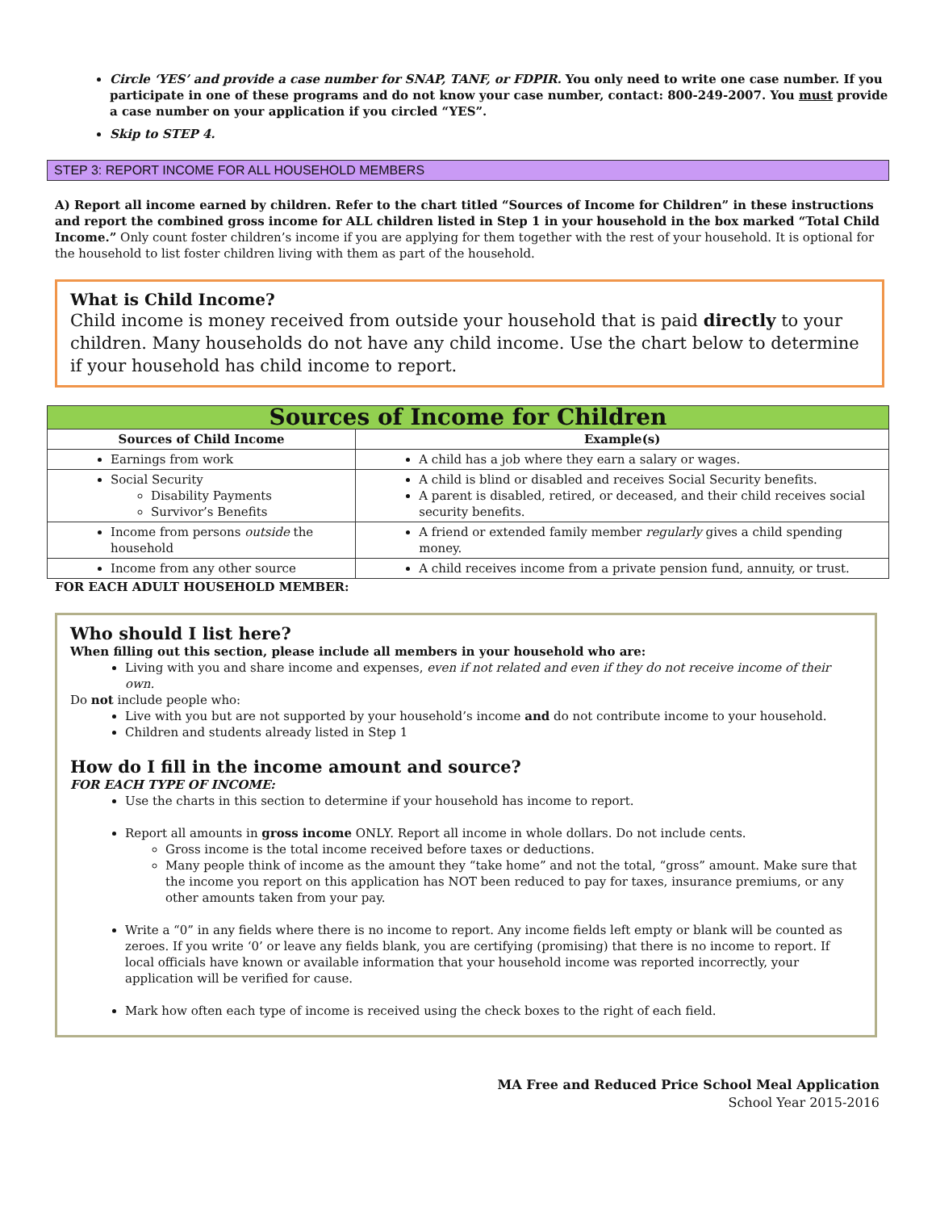Circle ‘YES’ and provide a case number for SNAP, TANF, or FDPIR. You only need to write one case number. If you participate in one of these programs and do not know your case number, contact: 800-249-2007. You must provide a case number on your application if you circled “YES”.
Skip to STEP 4.
STEP 3: REPORT INCOME FOR ALL HOUSEHOLD MEMBERS
A) Report all income earned by children. Refer to the chart titled “Sources of Income for Children” in these instructions and report the combined gross income for ALL children listed in Step 1 in your household in the box marked “Total Child Income.” Only count foster children’s income if you are applying for them together with the rest of your household. It is optional for the household to list foster children living with them as part of the household.
What is Child Income?
Child income is money received from outside your household that is paid directly to your children. Many households do not have any child income. Use the chart below to determine if your household has child income to report.
| Sources of Income for Children | |
| --- | --- |
| Sources of Child Income | Example(s) |
| Earnings from work | A child has a job where they earn a salary or wages. |
| Social Security Disability Payments Survivor’s Benefits | A child is blind or disabled and receives Social Security benefits. A parent is disabled, retired, or deceased, and their child receives social security benefits. |
| Income from persons outside the household | A friend or extended family member regularly gives a child spending money. |
| Income from any other source | A child receives income from a private pension fund, annuity, or trust. |
FOR EACH ADULT HOUSEHOLD MEMBER:
Who should I list here?
When filling out this section, please include all members in your household who are:
Living with you and share income and expenses, even if not related and even if they do not receive income of their own.
Do not include people who:
Live with you but are not supported by your household’s income and do not contribute income to your household.
Children and students already listed in Step 1
How do I fill in the income amount and source?
FOR EACH TYPE OF INCOME:
Use the charts in this section to determine if your household has income to report.
Report all amounts in gross income ONLY. Report all income in whole dollars. Do not include cents.
Gross income is the total income received before taxes or deductions.
Many people think of income as the amount they “take home” and not the total, “gross” amount. Make sure that the income you report on this application has NOT been reduced to pay for taxes, insurance premiums, or any other amounts taken from your pay.
Write a “0” in any fields where there is no income to report. Any income fields left empty or blank will be counted as zeroes. If you write ‘0’ or leave any fields blank, you are certifying (promising) that there is no income to report. If local officials have known or available information that your household income was reported incorrectly, your application will be verified for cause.
Mark how often each type of income is received using the check boxes to the right of each field.
MA Free and Reduced Price School Meal Application
School Year 2015-2016